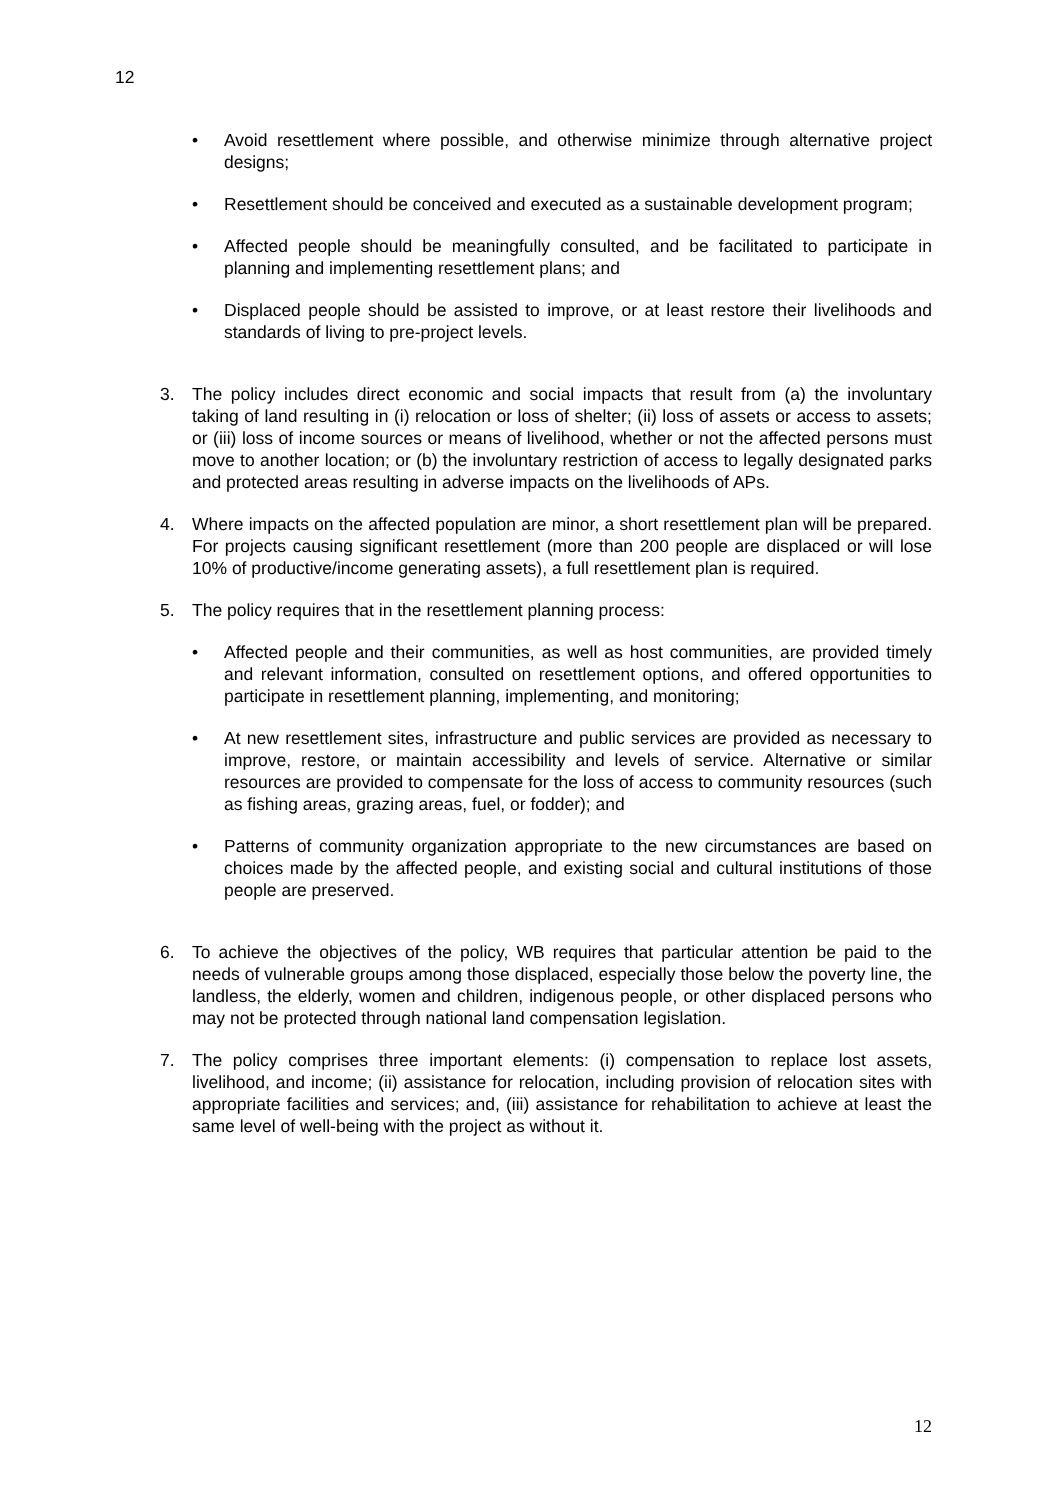12
• Avoid resettlement where possible, and otherwise minimize through alternative project designs;
• Resettlement should be conceived and executed as a sustainable development program;
• Affected people should be meaningfully consulted, and be facilitated to participate in planning and implementing resettlement plans; and
• Displaced people should be assisted to improve, or at least restore their livelihoods and standards of living to pre-project levels.
3. The policy includes direct economic and social impacts that result from (a) the involuntary taking of land resulting in (i) relocation or loss of shelter; (ii) loss of assets or access to assets; or (iii) loss of income sources or means of livelihood, whether or not the affected persons must move to another location; or (b) the involuntary restriction of access to legally designated parks and protected areas resulting in adverse impacts on the livelihoods of APs.
4. Where impacts on the affected population are minor, a short resettlement plan will be prepared. For projects causing significant resettlement (more than 200 people are displaced or will lose 10% of productive/income generating assets), a full resettlement plan is required.
5. The policy requires that in the resettlement planning process:
• Affected people and their communities, as well as host communities, are provided timely and relevant information, consulted on resettlement options, and offered opportunities to participate in resettlement planning, implementing, and monitoring;
• At new resettlement sites, infrastructure and public services are provided as necessary to improve, restore, or maintain accessibility and levels of service. Alternative or similar resources are provided to compensate for the loss of access to community resources (such as fishing areas, grazing areas, fuel, or fodder); and
• Patterns of community organization appropriate to the new circumstances are based on choices made by the affected people, and existing social and cultural institutions of those people are preserved.
6. To achieve the objectives of the policy, WB requires that particular attention be paid to the needs of vulnerable groups among those displaced, especially those below the poverty line, the landless, the elderly, women and children, indigenous people, or other displaced persons who may not be protected through national land compensation legislation.
7. The policy comprises three important elements: (i) compensation to replace lost assets, livelihood, and income; (ii) assistance for relocation, including provision of relocation sites with appropriate facilities and services; and, (iii) assistance for rehabilitation to achieve at least the same level of well-being with the project as without it.
12